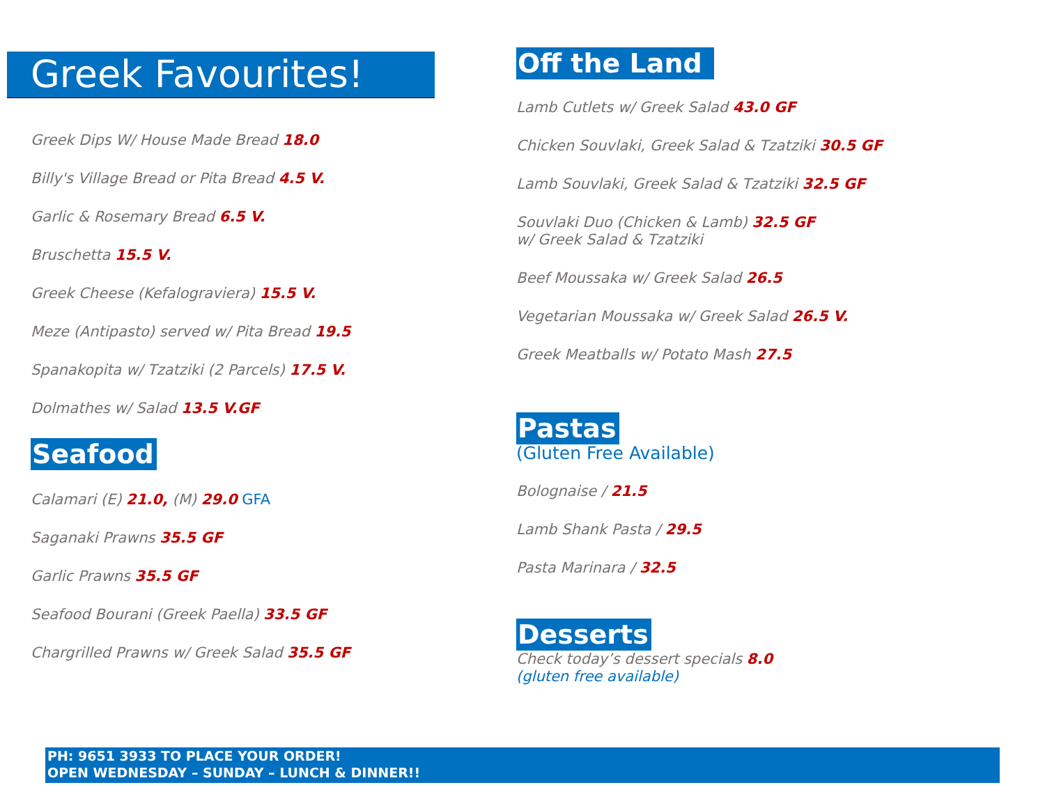Greek Favourites!
Greek Dips W/ House Made Bread 18.0
Billy's Village Bread or Pita Bread 4.5 V.
Garlic & Rosemary Bread 6.5 V.
Bruschetta 15.5 V.
Greek Cheese (Kefalograviera) 15.5 V.
Meze (Antipasto) served w/ Pita Bread 19.5
Spanakopita w/ Tzatziki (2 Parcels) 17.5 V.
Dolmathes w/ Salad 13.5 V.GF
Seafood
Calamari (E) 21.0, (M) 29.0 GFA
Saganaki Prawns 35.5 GF
Garlic Prawns 35.5 GF
Seafood Bourani (Greek Paella) 33.5 GF
Chargrilled Prawns w/ Greek Salad 35.5 GF
Off the Land
Lamb Cutlets w/ Greek Salad 43.0 GF
Chicken Souvlaki, Greek Salad & Tzatziki 30.5 GF
Lamb Souvlaki, Greek Salad & Tzatziki 32.5 GF
Souvlaki Duo (Chicken & Lamb) 32.5 GF
w/ Greek Salad & Tzatziki
Beef Moussaka w/ Greek Salad 26.5
Vegetarian Moussaka w/ Greek Salad 26.5 V.
Greek Meatballs w/ Potato Mash 27.5
Pastas
(Gluten Free Available)
Bolognaise / 21.5
Lamb Shank Pasta / 29.5
Pasta Marinara / 32.5
Desserts
Check today’s dessert specials 8.0
(gluten free available)
PH: 9651 3933 TO PLACE YOUR ORDER!
OPEN WEDNESDAY – SUNDAY – LUNCH & DINNER!!